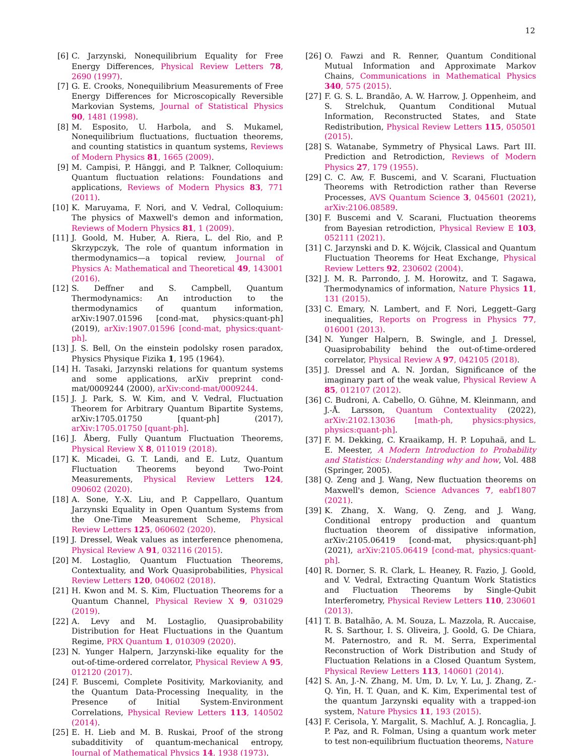12
[6] C. Jarzynski, Nonequilibrium Equality for Free Energy Differences, Physical Review Letters 78, 2690 (1997).
[7] G. E. Crooks, Nonequilibrium Measurements of Free Energy Differences for Microscopically Reversible Markovian Systems, Journal of Statistical Physics 90, 1481 (1998).
[8] M. Esposito, U. Harbola, and S. Mukamel, Nonequilibrium fluctuations, fluctuation theorems, and counting statistics in quantum systems, Reviews of Modern Physics 81, 1665 (2009).
[9] M. Campisi, P. Hänggi, and P. Talkner, Colloquium: Quantum fluctuation relations: Foundations and applications, Reviews of Modern Physics 83, 771 (2011).
[10] K. Maruyama, F. Nori, and V. Vedral, Colloquium: The physics of Maxwell's demon and information, Reviews of Modern Physics 81, 1 (2009).
[11] J. Goold, M. Huber, A. Riera, L. del Rio, and P. Skrzypczyk, The role of quantum information in thermodynamics—a topical review, Journal of Physics A: Mathematical and Theoretical 49, 143001 (2016).
[12] S. Deffner and S. Campbell, Quantum Thermodynamics: An introduction to the thermodynamics of quantum information, arXiv:1907.01596 [cond-mat, physics:quant-ph] (2019), arXiv:1907.01596 [cond-mat, physics:quant-ph].
[13] J. S. Bell, On the einstein podolsky rosen paradox, Physics Physique Fizika 1, 195 (1964).
[14] H. Tasaki, Jarzynski relations for quantum systems and some applications, arXiv preprint cond-mat/0009244 (2000), arXiv:cond-mat/0009244.
[15] J. J. Park, S. W. Kim, and V. Vedral, Fluctuation Theorem for Arbitrary Quantum Bipartite Systems, arXiv:1705.01750 [quant-ph] (2017), arXiv:1705.01750 [quant-ph].
[16] J. Åberg, Fully Quantum Fluctuation Theorems, Physical Review X 8, 011019 (2018).
[17] K. Micadei, G. T. Landi, and E. Lutz, Quantum Fluctuation Theorems beyond Two-Point Measurements, Physical Review Letters 124, 090602 (2020).
[18] A. Sone, Y.-X. Liu, and P. Cappellaro, Quantum Jarzynski Equality in Open Quantum Systems from the One-Time Measurement Scheme, Physical Review Letters 125, 060602 (2020).
[19] J. Dressel, Weak values as interference phenomena, Physical Review A 91, 032116 (2015).
[20] M. Lostaglio, Quantum Fluctuation Theorems, Contextuality, and Work Quasiprobabilities, Physical Review Letters 120, 040602 (2018).
[21] H. Kwon and M. S. Kim, Fluctuation Theorems for a Quantum Channel, Physical Review X 9, 031029 (2019).
[22] A. Levy and M. Lostaglio, Quasiprobability Distribution for Heat Fluctuations in the Quantum Regime, PRX Quantum 1, 010309 (2020).
[23] N. Yunger Halpern, Jarzynski-like equality for the out-of-time-ordered correlator, Physical Review A 95, 012120 (2017).
[24] F. Buscemi, Complete Positivity, Markovianity, and the Quantum Data-Processing Inequality, in the Presence of Initial System-Environment Correlations, Physical Review Letters 113, 140502 (2014).
[25] E. H. Lieb and M. B. Ruskai, Proof of the strong subadditivity of quantum-mechanical entropy, Journal of Mathematical Physics 14, 1938 (1973).
[26] O. Fawzi and R. Renner, Quantum Conditional Mutual Information and Approximate Markov Chains, Communications in Mathematical Physics 340, 575 (2015).
[27] F. G. S. L. Brandão, A. W. Harrow, J. Oppenheim, and S. Strelchuk, Quantum Conditional Mutual Information, Reconstructed States, and State Redistribution, Physical Review Letters 115, 050501 (2015).
[28] S. Watanabe, Symmetry of Physical Laws. Part III. Prediction and Retrodiction, Reviews of Modern Physics 27, 179 (1955).
[29] C. C. Aw, F. Buscemi, and V. Scarani, Fluctuation Theorems with Retrodiction rather than Reverse Processes, AVS Quantum Science 3, 045601 (2021), arXiv:2106.08589.
[30] F. Buscemi and V. Scarani, Fluctuation theorems from Bayesian retrodiction, Physical Review E 103, 052111 (2021).
[31] C. Jarzynski and D. K. Wójcik, Classical and Quantum Fluctuation Theorems for Heat Exchange, Physical Review Letters 92, 230602 (2004).
[32] J. M. R. Parrondo, J. M. Horowitz, and T. Sagawa, Thermodynamics of information, Nature Physics 11, 131 (2015).
[33] C. Emary, N. Lambert, and F. Nori, Leggett–Garg inequalities, Reports on Progress in Physics 77, 016001 (2013).
[34] N. Yunger Halpern, B. Swingle, and J. Dressel, Quasiprobability behind the out-of-time-ordered correlator, Physical Review A 97, 042105 (2018).
[35] J. Dressel and A. N. Jordan, Significance of the imaginary part of the weak value, Physical Review A 85, 012107 (2012).
[36] C. Budroni, A. Cabello, O. Gühne, M. Kleinmann, and J.-Å. Larsson, Quantum Contextuality (2022), arXiv:2102.13036 [math-ph, physics:physics, physics:quant-ph].
[37] F. M. Dekking, C. Kraaikamp, H. P. Lopuhaä, and L. E. Meester, A Modern Introduction to Probability and Statistics: Understanding why and how, Vol. 488 (Springer, 2005).
[38] Q. Zeng and J. Wang, New fluctuation theorems on Maxwell's demon, Science Advances 7, eabf1807 (2021).
[39] K. Zhang, X. Wang, Q. Zeng, and J. Wang, Conditional entropy production and quantum fluctuation theorem of dissipative information, arXiv:2105.06419 [cond-mat, physics:quant-ph] (2021), arXiv:2105.06419 [cond-mat, physics:quant-ph].
[40] R. Dorner, S. R. Clark, L. Heaney, R. Fazio, J. Goold, and V. Vedral, Extracting Quantum Work Statistics and Fluctuation Theorems by Single-Qubit Interferometry, Physical Review Letters 110, 230601 (2013).
[41] T. B. Batalhão, A. M. Souza, L. Mazzola, R. Auccaise, R. S. Sarthour, I. S. Oliveira, J. Goold, G. De Chiara, M. Paternostro, and R. M. Serra, Experimental Reconstruction of Work Distribution and Study of Fluctuation Relations in a Closed Quantum System, Physical Review Letters 113, 140601 (2014).
[42] S. An, J.-N. Zhang, M. Um, D. Lv, Y. Lu, J. Zhang, Z.-Q. Yin, H. T. Quan, and K. Kim, Experimental test of the quantum Jarzynski equality with a trapped-ion system, Nature Physics 11, 193 (2015).
[43] F. Cerisola, Y. Margalit, S. Machluf, A. J. Roncaglia, J. P. Paz, and R. Folman, Using a quantum work meter to test non-equilibrium fluctuation theorems, Nature